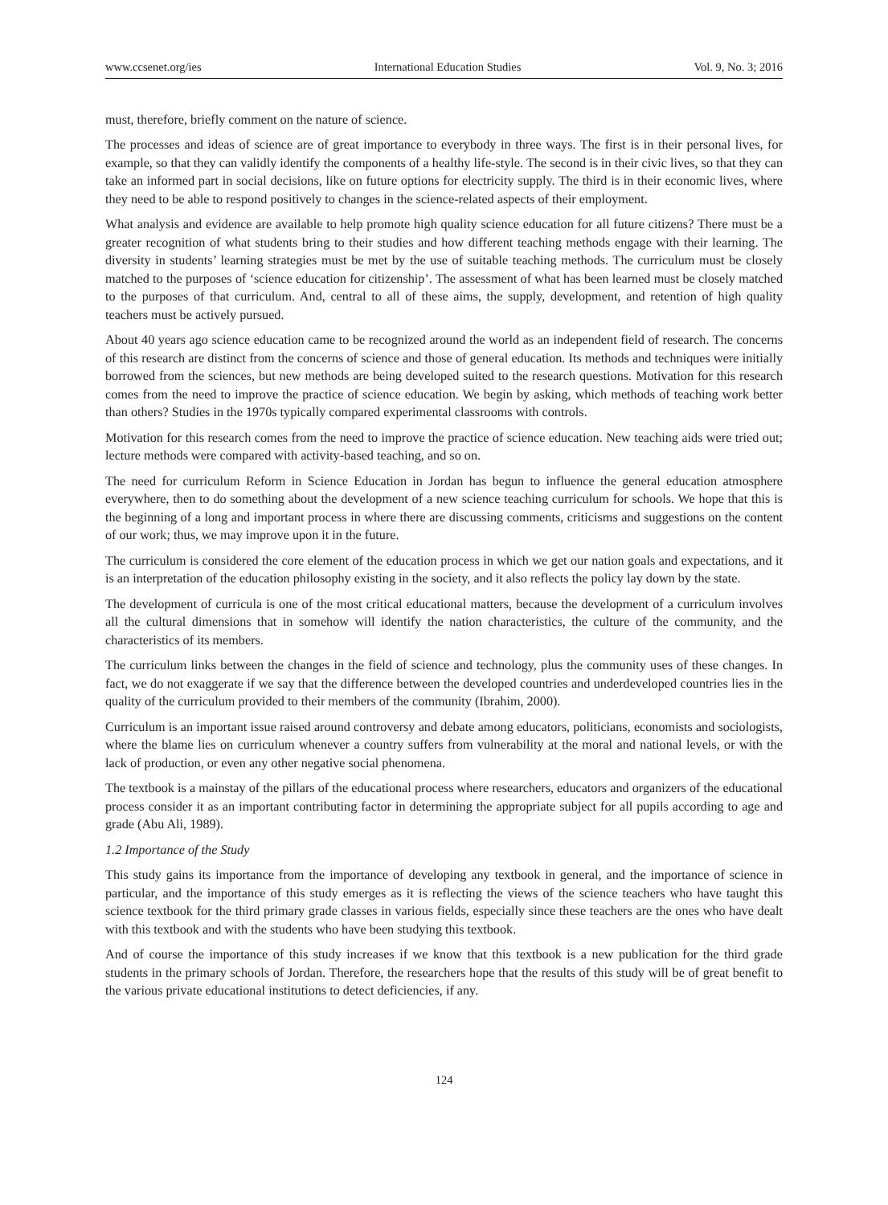www.ccsenet.org/ies International Education Studies Vol. 9, No. 3; 2016
must, therefore, briefly comment on the nature of science.
The processes and ideas of science are of great importance to everybody in three ways. The first is in their personal lives, for example, so that they can validly identify the components of a healthy life-style. The second is in their civic lives, so that they can take an informed part in social decisions, like on future options for electricity supply. The third is in their economic lives, where they need to be able to respond positively to changes in the science-related aspects of their employment.
What analysis and evidence are available to help promote high quality science education for all future citizens? There must be a greater recognition of what students bring to their studies and how different teaching methods engage with their learning. The diversity in students’ learning strategies must be met by the use of suitable teaching methods. The curriculum must be closely matched to the purposes of ‘science education for citizenship’. The assessment of what has been learned must be closely matched to the purposes of that curriculum. And, central to all of these aims, the supply, development, and retention of high quality teachers must be actively pursued.
About 40 years ago science education came to be recognized around the world as an independent field of research. The concerns of this research are distinct from the concerns of science and those of general education. Its methods and techniques were initially borrowed from the sciences, but new methods are being developed suited to the research questions. Motivation for this research comes from the need to improve the practice of science education. We begin by asking, which methods of teaching work better than others? Studies in the 1970s typically compared experimental classrooms with controls.
Motivation for this research comes from the need to improve the practice of science education. New teaching aids were tried out; lecture methods were compared with activity-based teaching, and so on.
The need for curriculum Reform in Science Education in Jordan has begun to influence the general education atmosphere everywhere, then to do something about the development of a new science teaching curriculum for schools. We hope that this is the beginning of a long and important process in where there are discussing comments, criticisms and suggestions on the content of our work; thus, we may improve upon it in the future.
The curriculum is considered the core element of the education process in which we get our nation goals and expectations, and it is an interpretation of the education philosophy existing in the society, and it also reflects the policy lay down by the state.
The development of curricula is one of the most critical educational matters, because the development of a curriculum involves all the cultural dimensions that in somehow will identify the nation characteristics, the culture of the community, and the characteristics of its members.
The curriculum links between the changes in the field of science and technology, plus the community uses of these changes. In fact, we do not exaggerate if we say that the difference between the developed countries and underdeveloped countries lies in the quality of the curriculum provided to their members of the community (Ibrahim, 2000).
Curriculum is an important issue raised around controversy and debate among educators, politicians, economists and sociologists, where the blame lies on curriculum whenever a country suffers from vulnerability at the moral and national levels, or with the lack of production, or even any other negative social phenomena.
The textbook is a mainstay of the pillars of the educational process where researchers, educators and organizers of the educational process consider it as an important contributing factor in determining the appropriate subject for all pupils according to age and grade (Abu Ali, 1989).
1.2 Importance of the Study
This study gains its importance from the importance of developing any textbook in general, and the importance of science in particular, and the importance of this study emerges as it is reflecting the views of the science teachers who have taught this science textbook for the third primary grade classes in various fields, especially since these teachers are the ones who have dealt with this textbook and with the students who have been studying this textbook.
And of course the importance of this study increases if we know that this textbook is a new publication for the third grade students in the primary schools of Jordan. Therefore, the researchers hope that the results of this study will be of great benefit to the various private educational institutions to detect deficiencies, if any.
124